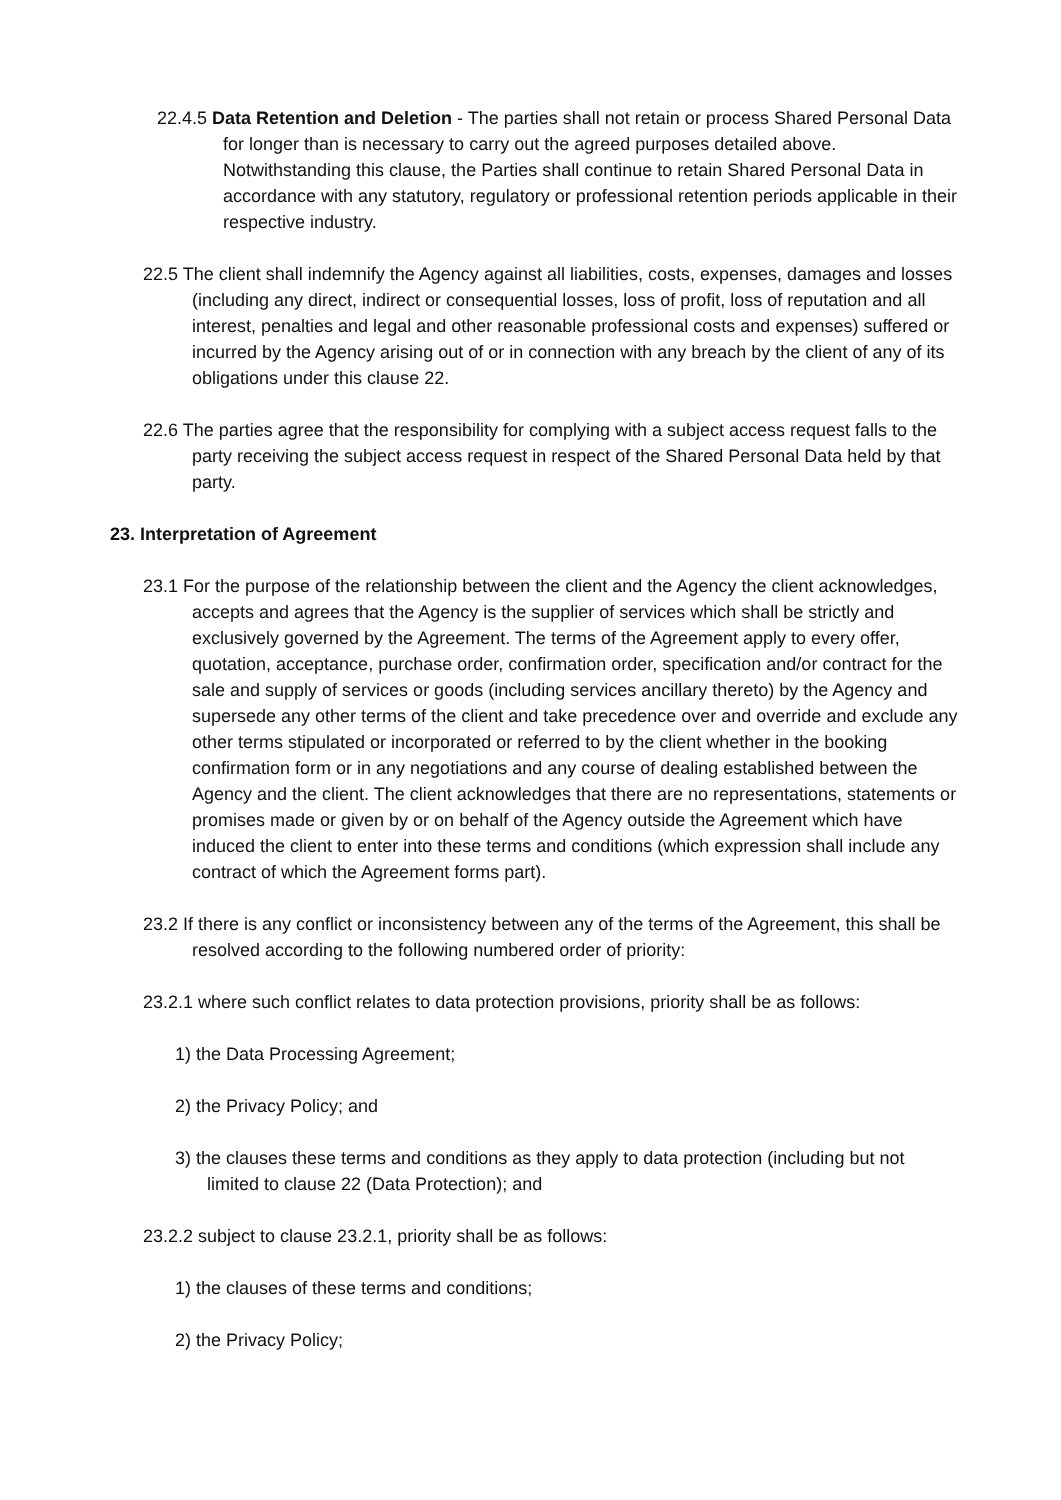22.4.5 Data Retention and Deletion - The parties shall not retain or process Shared Personal Data for longer than is necessary to carry out the agreed purposes detailed above. Notwithstanding this clause, the Parties shall continue to retain Shared Personal Data in accordance with any statutory, regulatory or professional retention periods applicable in their respective industry.
22.5 The client shall indemnify the Agency against all liabilities, costs, expenses, damages and losses (including any direct, indirect or consequential losses, loss of profit, loss of reputation and all interest, penalties and legal and other reasonable professional costs and expenses) suffered or incurred by the Agency arising out of or in connection with any breach by the client of any of its obligations under this clause 22.
22.6 The parties agree that the responsibility for complying with a subject access request falls to the party receiving the subject access request in respect of the Shared Personal Data held by that party.
23. Interpretation of Agreement
23.1 For the purpose of the relationship between the client and the Agency the client acknowledges, accepts and agrees that the Agency is the supplier of services which shall be strictly and exclusively governed by the Agreement. The terms of the Agreement apply to every offer, quotation, acceptance, purchase order, confirmation order, specification and/or contract for the sale and supply of services or goods (including services ancillary thereto) by the Agency and supersede any other terms of the client and take precedence over and override and exclude any other terms stipulated or incorporated or referred to by the client whether in the booking confirmation form or in any negotiations and any course of dealing established between the Agency and the client. The client acknowledges that there are no representations, statements or promises made or given by or on behalf of the Agency outside the Agreement which have induced the client to enter into these terms and conditions (which expression shall include any contract of which the Agreement forms part).
23.2 If there is any conflict or inconsistency between any of the terms of the Agreement, this shall be resolved according to the following numbered order of priority:
23.2.1 where such conflict relates to data protection provisions, priority shall be as follows:
1) the Data Processing Agreement;
2) the Privacy Policy; and
3) the clauses these terms and conditions as they apply to data protection (including but not limited to clause 22 (Data Protection); and
23.2.2 subject to clause 23.2.1, priority shall be as follows:
1) the clauses of these terms and conditions;
2) the Privacy Policy;